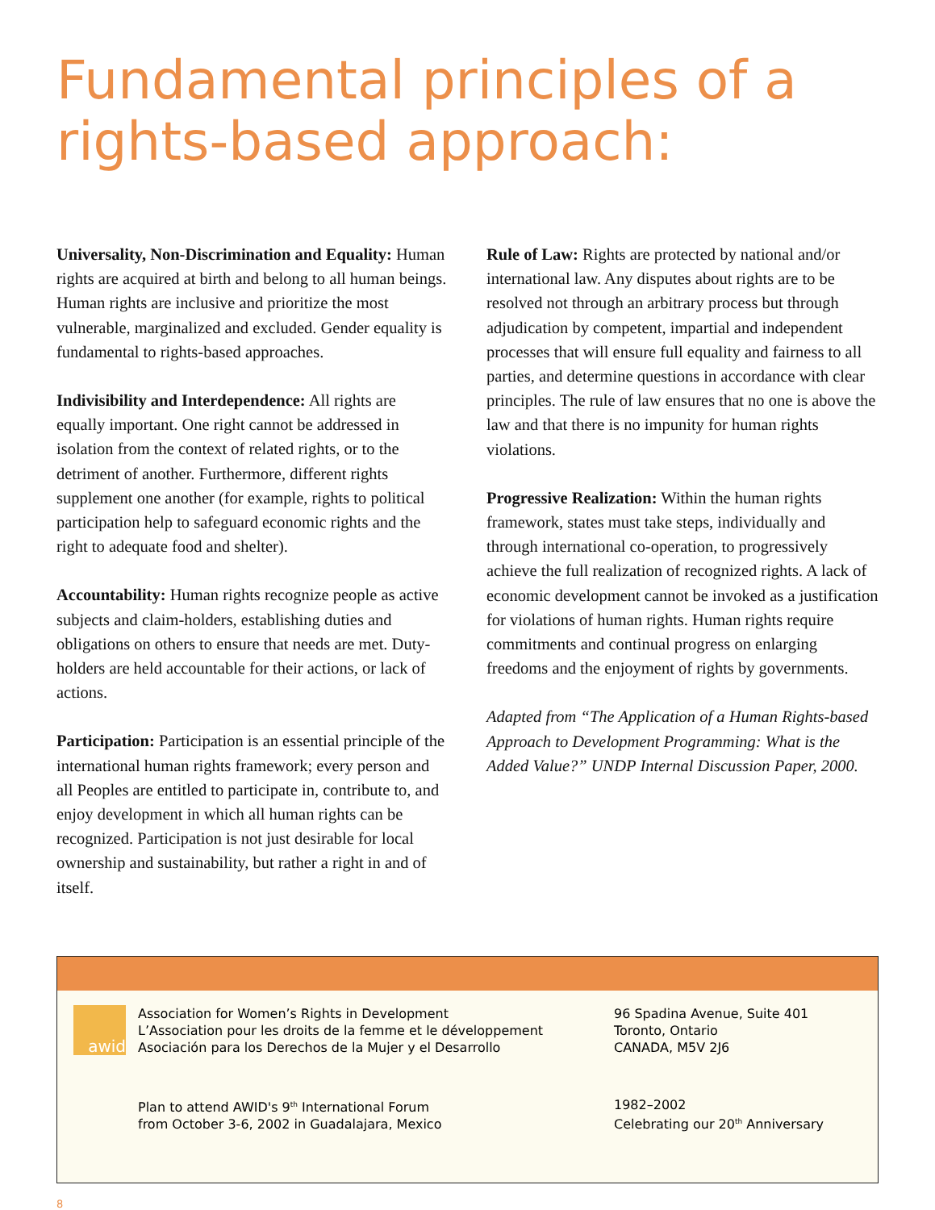Fundamental principles of a rights-based approach:
Universality, Non-Discrimination and Equality: Human rights are acquired at birth and belong to all human beings. Human rights are inclusive and prioritize the most vulnerable, marginalized and excluded. Gender equality is fundamental to rights-based approaches.
Indivisibility and Interdependence: All rights are equally important. One right cannot be addressed in isolation from the context of related rights, or to the detriment of another. Furthermore, different rights supplement one another (for example, rights to political participation help to safeguard economic rights and the right to adequate food and shelter).
Accountability: Human rights recognize people as active subjects and claim-holders, establishing duties and obligations on others to ensure that needs are met. Duty-holders are held accountable for their actions, or lack of actions.
Participation: Participation is an essential principle of the international human rights framework; every person and all Peoples are entitled to participate in, contribute to, and enjoy development in which all human rights can be recognized. Participation is not just desirable for local ownership and sustainability, but rather a right in and of itself.
Rule of Law: Rights are protected by national and/or international law. Any disputes about rights are to be resolved not through an arbitrary process but through adjudication by competent, impartial and independent processes that will ensure full equality and fairness to all parties, and determine questions in accordance with clear principles. The rule of law ensures that no one is above the law and that there is no impunity for human rights violations.
Progressive Realization: Within the human rights framework, states must take steps, individually and through international co-operation, to progressively achieve the full realization of recognized rights. A lack of economic development cannot be invoked as a justification for violations of human rights. Human rights require commitments and continual progress on enlarging freedoms and the enjoyment of rights by governments.
Adapted from “The Application of a Human Rights-based Approach to Development Programming: What is the Added Value?” UNDP Internal Discussion Paper, 2000.
awid
Association for Women’s Rights in Development
L’Association pour les droits de la femme et le développement
Asociación para los Derechos de la Mujer y el Desarrollo
96 Spadina Avenue, Suite 401
Toronto, Ontario
CANADA, M5V 2J6
Plan to attend AWID's 9<sup>th</sup> International Forum
from October 3-6, 2002 in Guadalajara, Mexico
1982–2002
Celebrating our 20<sup>th</sup> Anniversary
8